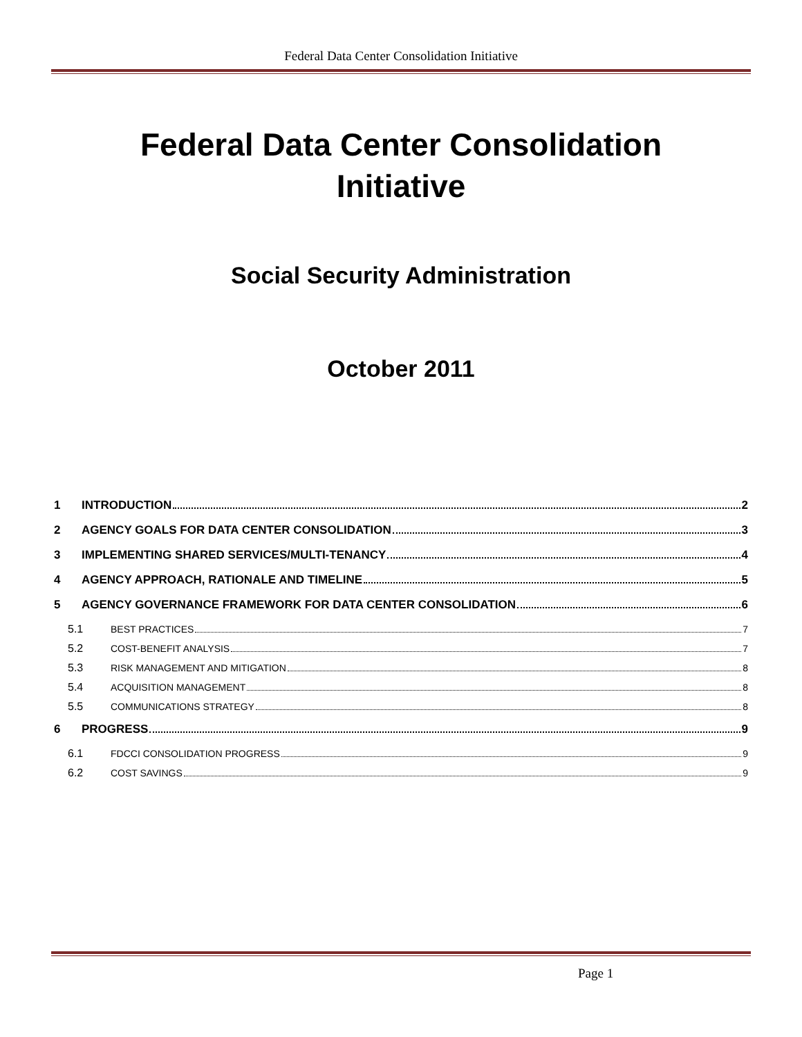Federal Data Center Consolidation Initiative
Federal Data Center Consolidation
Initiative
Social Security Administration
October 2011
1 INTRODUCTION 2
2 AGENCY GOALS FOR DATA CENTER CONSOLIDATION 3
3 IMPLEMENTING SHARED SERVICES/MULTI-TENANCY 4
4 AGENCY APPROACH, RATIONALE AND TIMELINE 5
5 AGENCY GOVERNANCE FRAMEWORK FOR DATA CENTER CONSOLIDATION 6
5.1 BEST PRACTICES 7
5.2 COST-BENEFIT ANALYSIS 7
5.3 RISK MANAGEMENT AND MITIGATION 8
5.4 ACQUISITION MANAGEMENT 8
5.5 COMMUNICATIONS STRATEGY 8
6 PROGRESS 9
6.1 FDCCI CONSOLIDATION PROGRESS 9
6.2 COST SAVINGS 9
Page 1